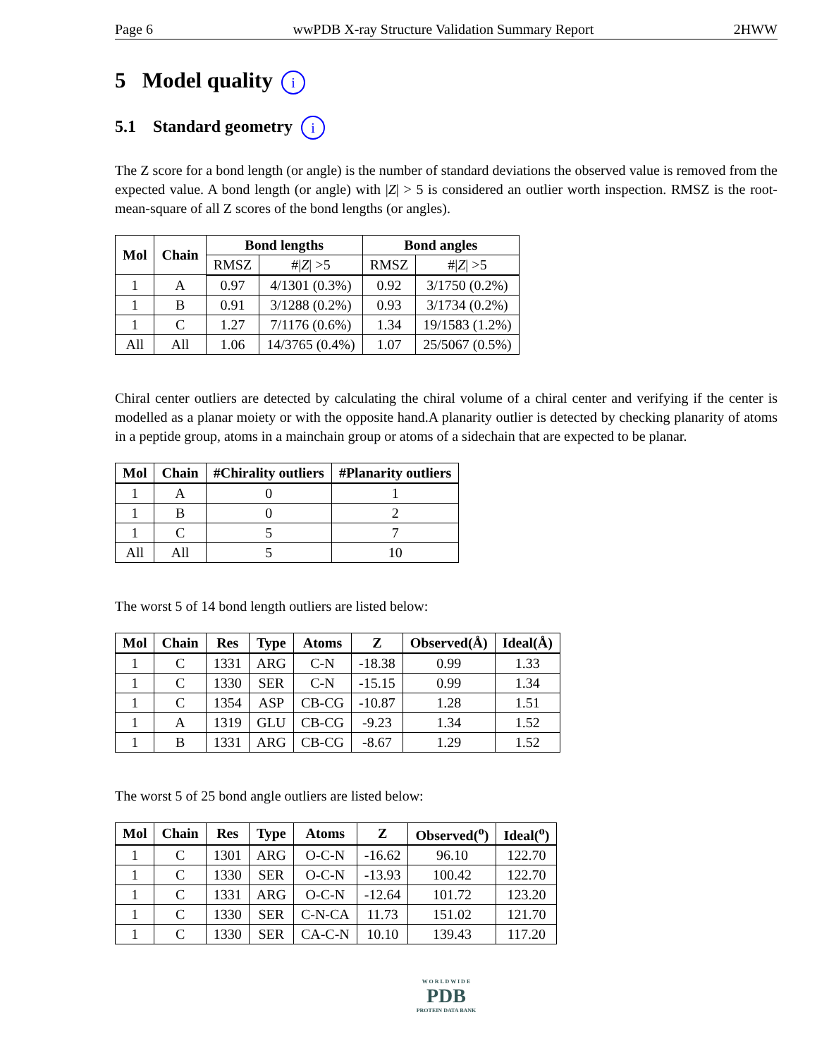Page 6 wwPDB X-ray Structure Validation Summary Report 2HWW
5 Model quality i
5.1 Standard geometry i
The Z score for a bond length (or angle) is the number of standard deviations the observed value is removed from the expected value. A bond length (or angle) with |Z| > 5 is considered an outlier worth inspection. RMSZ is the root-mean-square of all Z scores of the bond lengths (or angles).
| Mol | Chain | Bond lengths | | Bond angles | |
| --- | --- | --- | --- | --- | --- |
| | | RMSZ | #/ Z / >5 | RMSZ | #/ Z / >5 |
| 1 | A | 0.97 | 4/1301 (0.3%) | 0.92 | 3/1750 (0.2%) |
| 1 | B | 0.91 | 3/1288 (0.2%) | 0.93 | 3/1734 (0.2%) |
| 1 | C | 1.27 | 7/1176 (0.6%) | 1.34 | 19/1583 (1.2%) |
| All | All | 1.06 | 14/3765 (0.4%) | 1.07 | 25/5067 (0.5%) |
Chiral center outliers are detected by calculating the chiral volume of a chiral center and verifying if the center is modelled as a planar moiety or with the opposite hand.A planarity outlier is detected by checking planarity of atoms in a peptide group, atoms in a mainchain group or atoms of a sidechain that are expected to be planar.
| Mol | Chain | #Chirality outliers | #Planarity outliers |
| --- | --- | --- | --- |
| 1 | A | 0 | 1 |
| 1 | B | 0 | 2 |
| 1 | C | 5 | 7 |
| All | All | 5 | 10 |
The worst 5 of 14 bond length outliers are listed below:
| Mol | Chain | Res | Type | Atoms | Z | Observed(Å) | Ideal(Å) |
| --- | --- | --- | --- | --- | --- | --- | --- |
| 1 | C | 1331 | ARG | C-N | -18.38 | 0.99 | 1.33 |
| 1 | C | 1330 | SER | C-N | -15.15 | 0.99 | 1.34 |
| 1 | C | 1354 | ASP | CB-CG | -10.87 | 1.28 | 1.51 |
| 1 | A | 1319 | GLU | CB-CG | -9.23 | 1.34 | 1.52 |
| 1 | B | 1331 | ARG | CB-CG | -8.67 | 1.29 | 1.52 |
The worst 5 of 25 bond angle outliers are listed below:
| Mol | Chain | Res | Type | Atoms | Z | Observed(<sup>o</sup>) | Ideal(<sup>o</sup>) |
| --- | --- | --- | --- | --- | --- | --- | --- |
| 1 | C | 1301 | ARG | O-C-N | -16.62 | 96.10 | 122.70 |
| 1 | C | 1330 | SER | O-C-N | -13.93 | 100.42 | 122.70 |
| 1 | C | 1331 | ARG | O-C-N | -12.64 | 101.72 | 123.20 |
| 1 | C | 1330 | SER | C-N-CA | 11.73 | 151.02 | 121.70 |
| 1 | C | 1330 | SER | CA-C-N | 10.10 | 139.43 | 117.20 |
W O R L D W I D E
PDB
PROTEIN DATA BANK